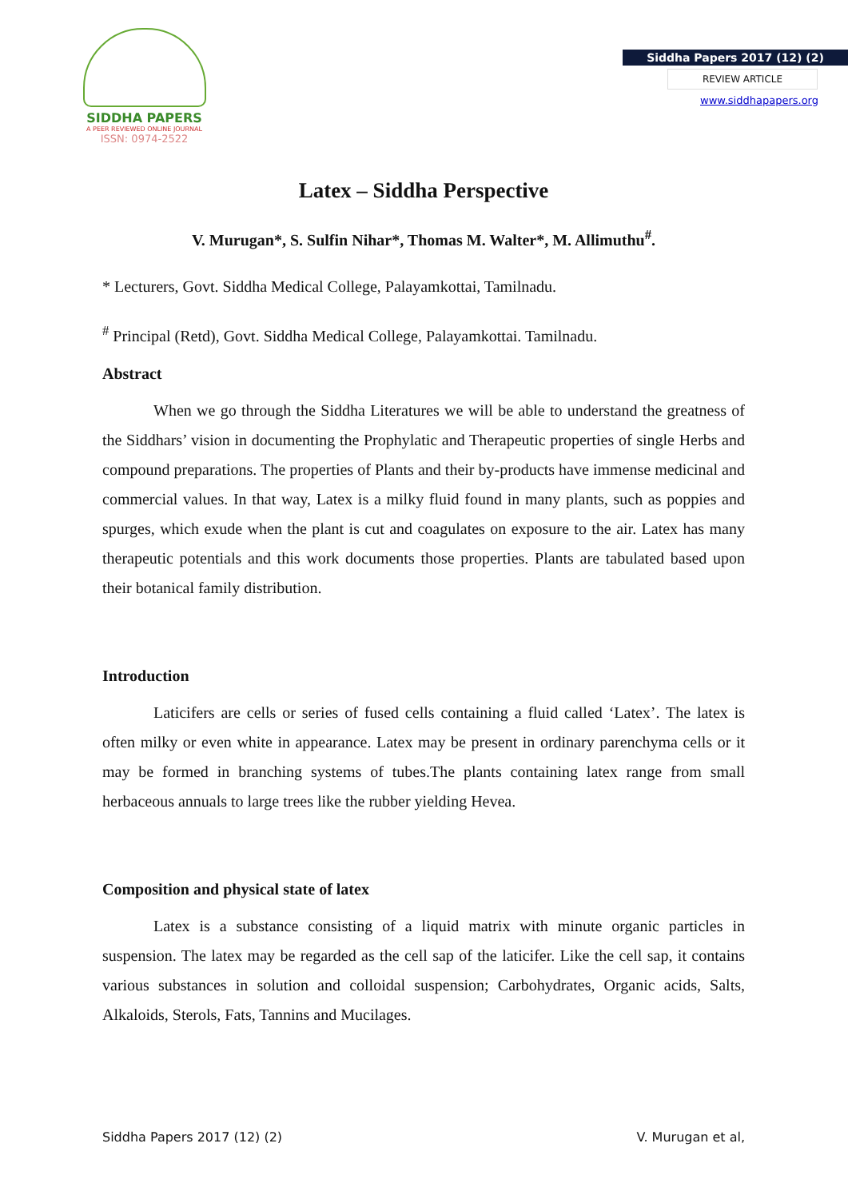SIDDHA PAPERS
A PEER REVIEWED ONLINE JOURNAL
ISSN: 0974-2522
Siddha Papers 2017 (12) (2)
REVIEW ARTICLE
www.siddhapapers.org
Latex – Siddha Perspective
V. Murugan*, S. Sulfin Nihar*, Thomas M. Walter*, M. Allimuthu<sup>#</sup>.
* Lecturers, Govt. Siddha Medical College, Palayamkottai, Tamilnadu.
<sup>#</sup> Principal (Retd), Govt. Siddha Medical College, Palayamkottai. Tamilnadu.
Abstract
When we go through the Siddha Literatures we will be able to understand the greatness of the Siddhars’ vision in documenting the Prophylatic and Therapeutic properties of single Herbs and compound preparations. The properties of Plants and their by-products have immense medicinal and commercial values. In that way, Latex is a milky fluid found in many plants, such as poppies and spurges, which exude when the plant is cut and coagulates on exposure to the air. Latex has many therapeutic potentials and this work documents those properties. Plants are tabulated based upon their botanical family distribution.
Introduction
Laticifers are cells or series of fused cells containing a fluid called ‘Latex’. The latex is often milky or even white in appearance. Latex may be present in ordinary parenchyma cells or it may be formed in branching systems of tubes.The plants containing latex range from small herbaceous annuals to large trees like the rubber yielding Hevea.
Composition and physical state of latex
Latex is a substance consisting of a liquid matrix with minute organic particles in suspension. The latex may be regarded as the cell sap of the laticifer. Like the cell sap, it contains various substances in solution and colloidal suspension; Carbohydrates, Organic acids, Salts, Alkaloids, Sterols, Fats, Tannins and Mucilages.
Siddha Papers 2017 (12) (2) V. Murugan et al,